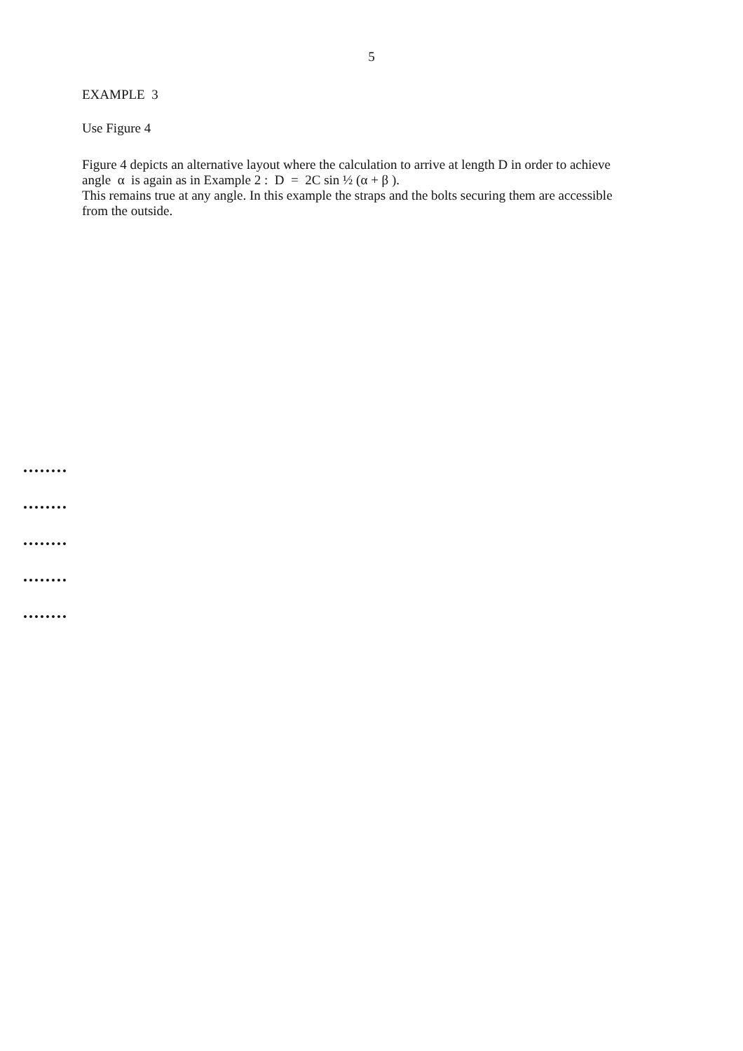5
EXAMPLE 3
Use Figure 4
Figure 4 depicts an alternative layout where the calculation to arrive at length D in order to achieve angle α is again as in Example 2 : D = 2C sin ½ (α + β ).
This remains true at any angle. In this example the straps and the bolts securing them are accessible from the outside.